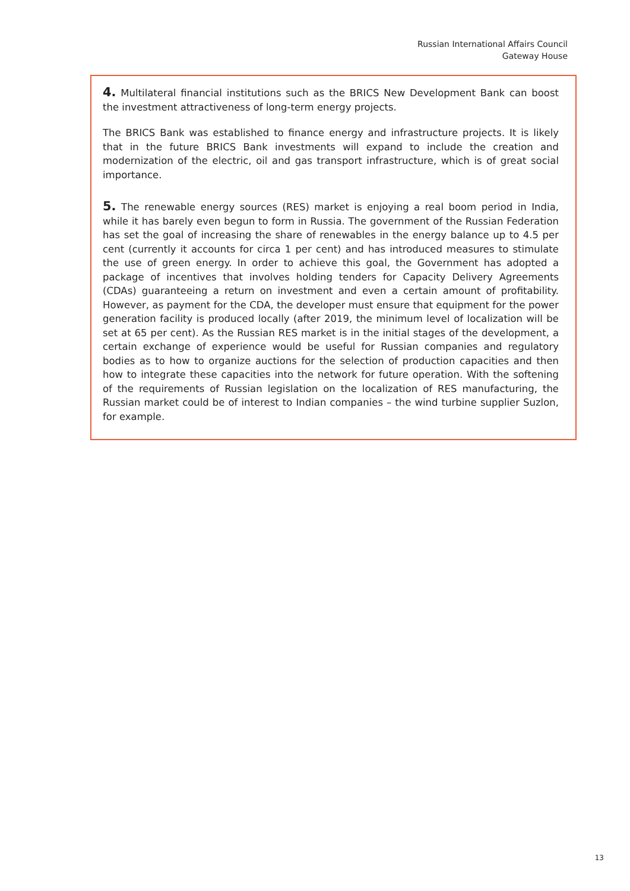Russian International Affairs Council
Gateway House
4. Multilateral financial institutions such as the BRICS New Development Bank can boost the investment attractiveness of long-term energy projects.
The BRICS Bank was established to finance energy and infrastructure projects. It is likely that in the future BRICS Bank investments will expand to include the creation and modernization of the electric, oil and gas transport infrastructure, which is of great social importance.
5. The renewable energy sources (RES) market is enjoying a real boom period in India, while it has barely even begun to form in Russia. The government of the Russian Federation has set the goal of increasing the share of renewables in the energy balance up to 4.5 per cent (currently it accounts for circa 1 per cent) and has introduced measures to stimulate the use of green energy. In order to achieve this goal, the Government has adopted a package of incentives that involves holding tenders for Capacity Delivery Agreements (CDAs) guaranteeing a return on investment and even a certain amount of profitability. However, as payment for the CDA, the developer must ensure that equipment for the power generation facility is produced locally (after 2019, the minimum level of localization will be set at 65 per cent). As the Russian RES market is in the initial stages of the development, a certain exchange of experience would be useful for Russian companies and regulatory bodies as to how to organize auctions for the selection of production capacities and then how to integrate these capacities into the network for future operation. With the softening of the requirements of Russian legislation on the localization of RES manufacturing, the Russian market could be of interest to Indian companies – the wind turbine supplier Suzlon, for example.
13